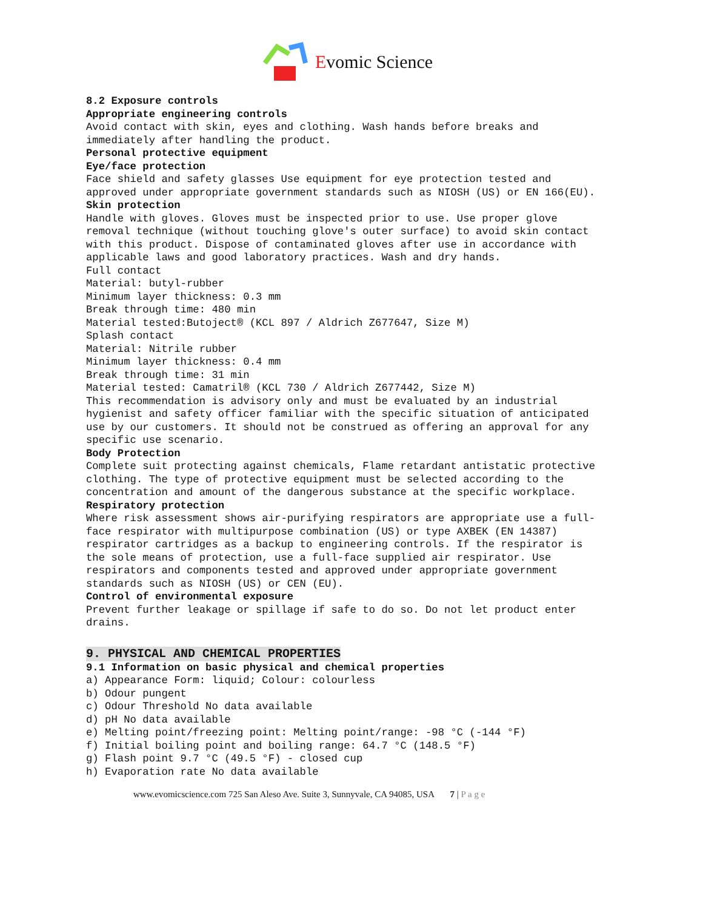Evomic Science
8.2 Exposure controls
Appropriate engineering controls
Avoid contact with skin, eyes and clothing. Wash hands before breaks and immediately after handling the product.
Personal protective equipment
Eye/face protection
Face shield and safety glasses Use equipment for eye protection tested and approved under appropriate government standards such as NIOSH (US) or EN 166(EU).
Skin protection
Handle with gloves. Gloves must be inspected prior to use. Use proper glove removal technique (without touching glove's outer surface) to avoid skin contact with this product. Dispose of contaminated gloves after use in accordance with applicable laws and good laboratory practices. Wash and dry hands.
Full contact
Material: butyl-rubber
Minimum layer thickness: 0.3 mm
Break through time: 480 min
Material tested:Butoject® (KCL 897 / Aldrich Z677647, Size M)
Splash contact
Material: Nitrile rubber
Minimum layer thickness: 0.4 mm
Break through time: 31 min
Material tested: Camatril® (KCL 730 / Aldrich Z677442, Size M)
This recommendation is advisory only and must be evaluated by an industrial hygienist and safety officer familiar with the specific situation of anticipated use by our customers. It should not be construed as offering an approval for any specific use scenario.
Body Protection
Complete suit protecting against chemicals, Flame retardant antistatic protective clothing. The type of protective equipment must be selected according to the concentration and amount of the dangerous substance at the specific workplace.
Respiratory protection
Where risk assessment shows air-purifying respirators are appropriate use a full-face respirator with multipurpose combination (US) or type AXBEK (EN 14387) respirator cartridges as a backup to engineering controls. If the respirator is the sole means of protection, use a full-face supplied air respirator. Use respirators and components tested and approved under appropriate government standards such as NIOSH (US) or CEN (EU).
Control of environmental exposure
Prevent further leakage or spillage if safe to do so. Do not let product enter drains.
9. PHYSICAL AND CHEMICAL PROPERTIES
9.1 Information on basic physical and chemical properties
a) Appearance Form: liquid; Colour: colourless
b) Odour pungent
c) Odour Threshold No data available
d) pH No data available
e) Melting point/freezing point: Melting point/range: -98 °C (-144 °F)
f) Initial boiling point and boiling range: 64.7 °C (148.5 °F)
g) Flash point 9.7 °C (49.5 °F) - closed cup
h) Evaporation rate No data available
www.evomicscience.com 725 San Aleso Ave. Suite 3, Sunnyvale, CA 94085, USA 7 | P a g e